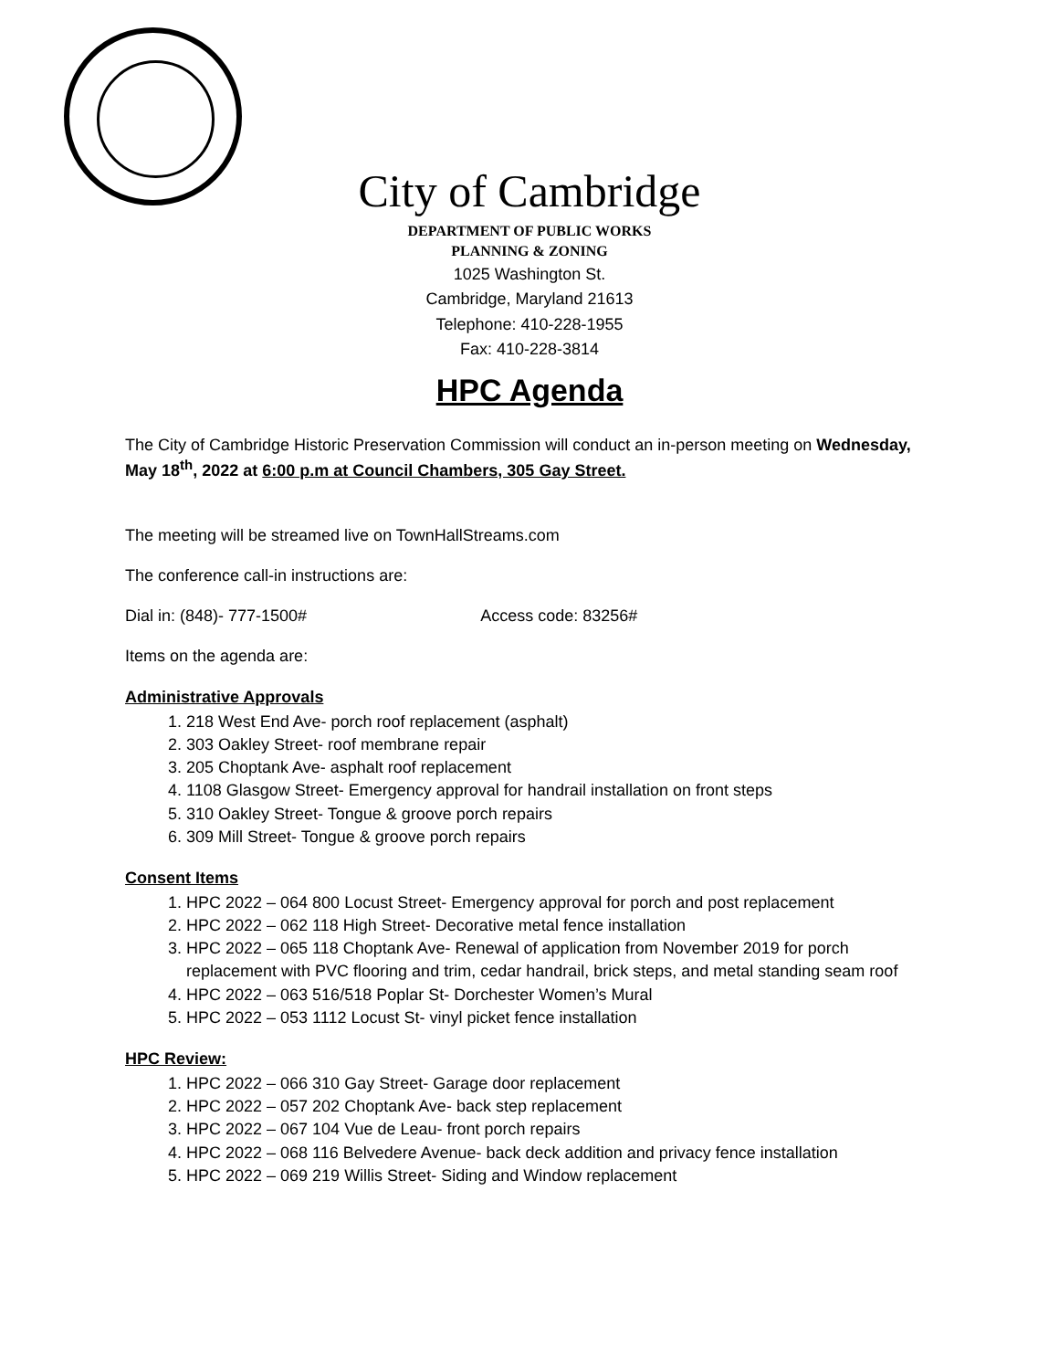City of Cambridge
DEPARTMENT OF PUBLIC WORKS
PLANNING & ZONING
1025 Washington St.
Cambridge, Maryland 21613
Telephone: 410-228-1955
Fax: 410-228-3814
HPC Agenda
The City of Cambridge Historic Preservation Commission will conduct an in-person meeting on Wednesday, May 18<sup>th</sup>, 2022 at 6:00 p.m at Council Chambers, 305 Gay Street.
The meeting will be streamed live on TownHallStreams.com
The conference call-in instructions are:
Dial in: (848)- 777-1500# Access code: 83256#
Items on the agenda are:
Administrative Approvals
1. 218 West End Ave- porch roof replacement (asphalt)
2. 303 Oakley Street- roof membrane repair
3. 205 Choptank Ave- asphalt roof replacement
4. 1108 Glasgow Street- Emergency approval for handrail installation on front steps
5. 310 Oakley Street- Tongue & groove porch repairs
6. 309 Mill Street- Tongue & groove porch repairs
Consent Items
1. HPC 2022 – 064 800 Locust Street- Emergency approval for porch and post replacement
2. HPC 2022 – 062 118 High Street- Decorative metal fence installation
3. HPC 2022 – 065 118 Choptank Ave- Renewal of application from November 2019 for porch replacement with PVC flooring and trim, cedar handrail, brick steps, and metal standing seam roof
4. HPC 2022 – 063 516/518 Poplar St- Dorchester Women’s Mural
5. HPC 2022 – 053 1112 Locust St- vinyl picket fence installation
HPC Review:
1. HPC 2022 – 066 310 Gay Street- Garage door replacement
2. HPC 2022 – 057 202 Choptank Ave- back step replacement
3. HPC 2022 – 067 104 Vue de Leau- front porch repairs
4. HPC 2022 – 068 116 Belvedere Avenue- back deck addition and privacy fence installation
5. HPC 2022 – 069 219 Willis Street- Siding and Window replacement